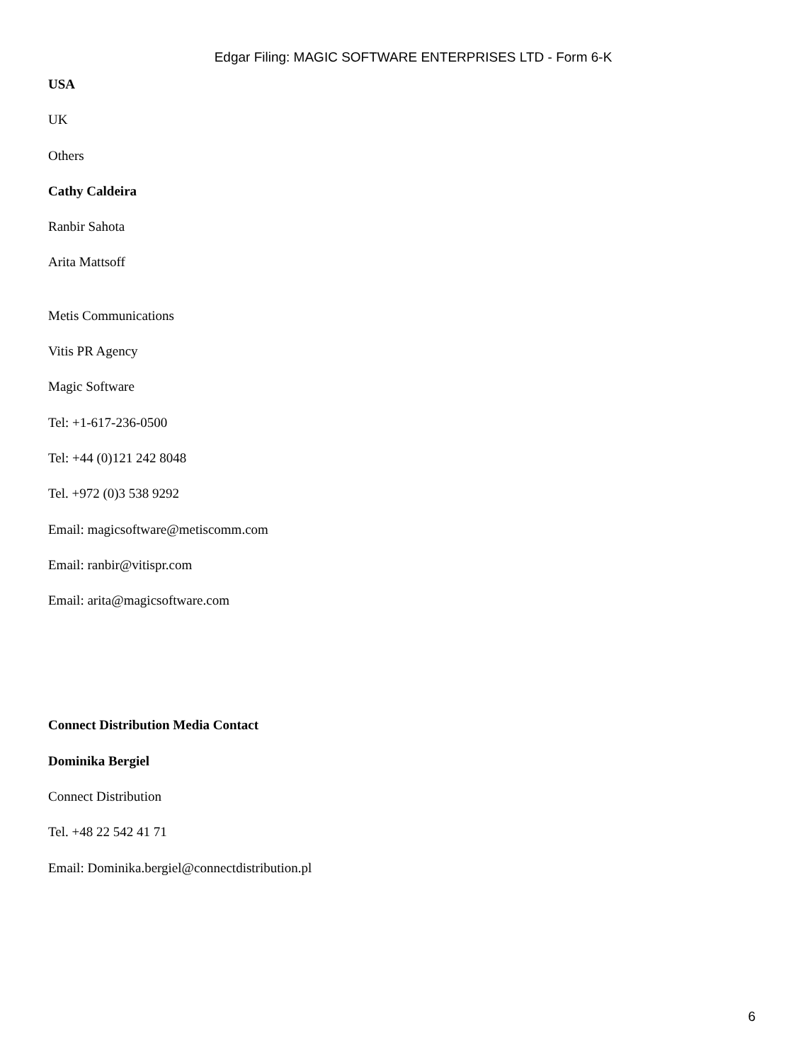Edgar Filing: MAGIC SOFTWARE ENTERPRISES LTD - Form 6-K
USA
UK
Others
Cathy Caldeira
Ranbir Sahota
Arita Mattsoff
Metis Communications
Vitis PR Agency
Magic Software
Tel: +1-617-236-0500
Tel: +44 (0)121 242 8048
Tel. +972 (0)3 538 9292
Email: magicsoftware@metiscomm.com
Email: ranbir@vitispr.com
Email: arita@magicsoftware.com
Connect Distribution Media Contact
Dominika Bergiel
Connect Distribution
Tel. +48 22 542 41 71
Email: Dominika.bergiel@connectdistribution.pl
6